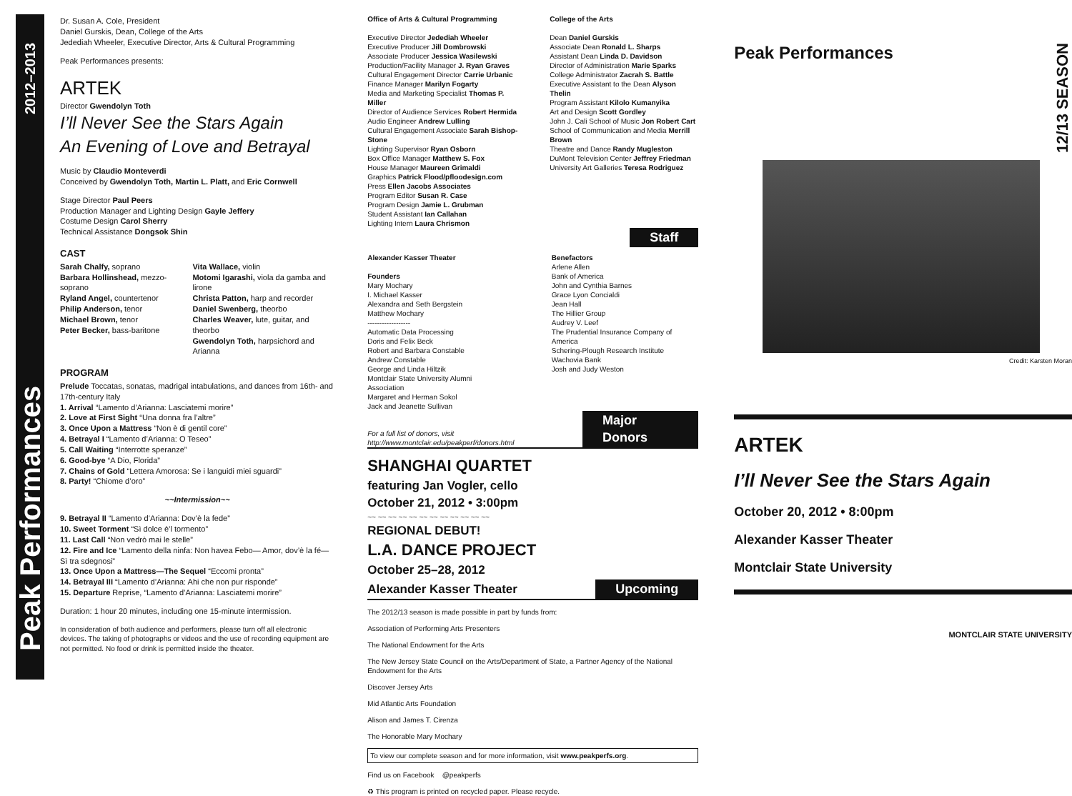Peak Performances 2012–2013
Dr. Susan A. Cole, President
Daniel Gurskis, Dean, College of the Arts
Jedediah Wheeler, Executive Director, Arts & Cultural Programming
Peak Performances presents:
ARTEK
Director Gwendolyn Toth
I’ll Never See the Stars Again
An Evening of Love and Betrayal
Music by Claudio Monteverdi
Conceived by Gwendolyn Toth, Martin L. Platt, and Eric Cornwell
Stage Director Paul Peers
Production Manager and Lighting Design Gayle Jeffery
Costume Design Carol Sherry
Technical Assistance Dongsok Shin
CAST
Sarah Chalfy, soprano
Barbara Hollinshead, mezzo-soprano
Ryland Angel, countertenor
Philip Anderson, tenor
Michael Brown, tenor
Peter Becker, bass-baritone
Vita Wallace, violin
Motomi Igarashi, viola da gamba and lirone
Christa Patton, harp and recorder
Daniel Swenberg, theorbo
Charles Weaver, lute, guitar, and theorbo
Gwendolyn Toth, harpsichord and Arianna
PROGRAM
Prelude Toccatas, sonatas, madrigal intabulations, and dances from 16th- and 17th-century Italy
1. Arrival “Lamento d’Arianna: Lasciatemi morire”
2. Love at First Sight “Una donna fra l’altre”
3. Once Upon a Mattress “Non è di gentil core”
4. Betrayal I “Lamento d’Arianna: O Teseo”
5. Call Waiting “Interrotte speranze”
6. Good-bye “A Dio, Florida”
7. Chains of Gold “Lettera Amorosa: Se i languidi miei sguardi”
8. Party! “Chiome d’oro”
~~Intermission~~
9. Betrayal II “Lamento d’Arianna: Dov’è la fede”
10. Sweet Torment “Sì dolce è’l tormento”
11. Last Call “Non vedrò mai le stelle”
12. Fire and Ice “Lamento della ninfa: Non havea Febo— Amor, dov’è la fé—Sì tra sdegnosi”
13. Once Upon a Mattress—The Sequel “Eccomi pronta”
14. Betrayal III “Lamento d’Arianna: Ahi che non pur risponde”
15. Departure Reprise, “Lamento d’Arianna: Lasciatemi morire”
Duration: 1 hour 20 minutes, including one 15-minute intermission.
In consideration of both audience and performers, please turn off all electronic devices. The taking of photographs or videos and the use of recording equipment are not permitted. No food or drink is permitted inside the theater.
Office of Arts & Cultural Programming
Executive Director Jedediah Wheeler
Executive Producer Jill Dombrowski
Associate Producer Jessica Wasilewski
Production/Facility Manager J. Ryan Graves
Cultural Engagement Director Carrie Urbanic
Finance Manager Marilyn Fogarty
Media and Marketing Specialist Thomas P. Miller
Director of Audience Services Robert Hermida
Audio Engineer Andrew Lulling
Cultural Engagement Associate Sarah Bishop-Stone
Lighting Supervisor Ryan Osborn
Box Office Manager Matthew S. Fox
House Manager Maureen Grimaldi
Graphics Patrick Flood/pfloodesign.com
Press Ellen Jacobs Associates
Program Editor Susan R. Case
Program Design Jamie L. Grubman
Student Assistant Ian Callahan
Lighting Intern Laura Chrismon
College of the Arts
Dean Daniel Gurskis
Associate Dean Ronald L. Sharps
Assistant Dean Linda D. Davidson
Director of Administration Marie Sparks
College Administrator Zacrah S. Battle
Executive Assistant to the Dean Alyson Thelin
Program Assistant Kilolo Kumanyika
Art and Design Scott Gordley
John J. Cali School of Music Jon Robert Cart
School of Communication and Media Merrill Brown
Theatre and Dance Randy Mugleston
DuMont Television Center Jeffrey Friedman
University Art Galleries Teresa Rodriguez
Staff
Alexander Kasser Theater
Founders
Mary Mochary
I. Michael Kasser
Alexandra and Seth Bergstein
Matthew Mochary
------------------
Automatic Data Processing
Doris and Felix Beck
Robert and Barbara Constable
Andrew Constable
George and Linda Hiltzik
Montclair State University Alumni Association
Margaret and Herman Sokol
Jack and Jeanette Sullivan
Benefactors
Arlene Allen
Bank of America
John and Cynthia Barnes
Grace Lyon Concialdi
Jean Hall
The Hillier Group
Audrey V. Leef
The Prudential Insurance Company of America
Schering-Plough Research Institute
Wachovia Bank
Josh and Judy Weston
For a full list of donors, visit http://www.montclair.edu/peakperf/donors.html Major Donors
SHANGHAI QUARTET
featuring Jan Vogler, cello
October 21, 2012 • 3:00pm
~~ ~~ ~~ ~~ ~~ ~~ ~~ ~~ ~~ ~~ ~~ ~~
REGIONAL DEBUT!
L.A. DANCE PROJECT
October 25–28, 2012
Alexander Kasser Theater Upcoming
The 2012/13 season is made possible in part by funds from:
Association of Performing Arts Presenters
The National Endowment for the Arts
The New Jersey State Council on the Arts/Department of State, a Partner Agency of the National Endowment for the Arts
Discover Jersey Arts
Mid Atlantic Arts Foundation
Alison and James T. Cirenza
The Honorable Mary Mochary
To view our complete season and for more information, visit www.peakperfs.org.
Find us on Facebook @peakperfs
♻ This program is printed on recycled paper. Please recycle.
Peak Performances 12/13 SEASON
Credit: Karsten Moran
ARTEK
I’ll Never See the Stars Again
October 20, 2012 • 8:00pm
Alexander Kasser Theater
Montclair State University
MONTCLAIR STATE UNIVERSITY